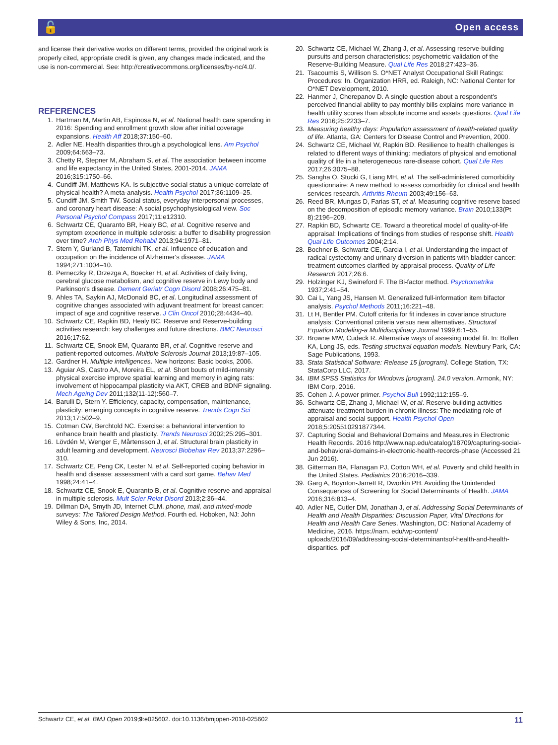🔓 Open access
and license their derivative works on different terms, provided the original work is properly cited, appropriate credit is given, any changes made indicated, and the use is non-commercial. See: http://creativecommons.org/licenses/by-nc/4.0/.
REFERENCES
1. Hartman M, Martin AB, Espinosa N, et al. National health care spending in 2016: Spending and enrollment growth slow after initial coverage expansions. Health Aff 2018;37:150–60.
2. Adler NE. Health disparities through a psychological lens. Am Psychol 2009;64:663–73.
3. Chetty R, Stepner M, Abraham S, et al. The association between income and life expectancy in the United States, 2001-2014. JAMA 2016;315:1750–66.
4. Cundiff JM, Matthews KA. Is subjective social status a unique correlate of physical health? A meta-analysis. Health Psychol 2017;36:1109–25.
5. Cundiff JM, Smith TW. Social status, everyday interpersonal processes, and coronary heart disease: A social psychophysiological view. Soc Personal Psychol Compass 2017;11:e12310.
6. Schwartz CE, Quaranto BR, Healy BC, et al. Cognitive reserve and symptom experience in multiple sclerosis: a buffer to disability progression over time? Arch Phys Med Rehabil 2013;94:1971–81.
7. Stern Y, Gurland B, Tatemichi TK, et al. Influence of education and occupation on the incidence of Alzheimer's disease. JAMA 1994;271:1004–10.
8. Perneczky R, Drzezga A, Boecker H, et al. Activities of daily living, cerebral glucose metabolism, and cognitive reserve in Lewy body and Parkinson's disease. Dement Geriatr Cogn Disord 2008;26:475–81.
9. Ahles TA, Saykin AJ, McDonald BC, et al. Longitudinal assessment of cognitive changes associated with adjuvant treatment for breast cancer: impact of age and cognitive reserve. J Clin Oncol 2010;28:4434–40.
10. Schwartz CE, Rapkin BD, Healy BC. Reserve and Reserve-building activities research: key challenges and future directions. BMC Neurosci 2016;17:62.
11. Schwartz CE, Snook EM, Quaranto BR, et al. Cognitive reserve and patient-reported outcomes. Multiple Sclerosis Journal 2013;19:87–105.
12. Gardner H. Multiple intelligences. New horizons: Basic books, 2006.
13. Aguiar AS, Castro AA, Moreira EL, et al. Short bouts of mild-intensity physical exercise improve spatial learning and memory in aging rats: involvement of hippocampal plasticity via AKT, CREB and BDNF signaling. Mech Ageing Dev 2011;132(11-12):560–7.
14. Barulli D, Stern Y. Efficiency, capacity, compensation, maintenance, plasticity: emerging concepts in cognitive reserve. Trends Cogn Sci 2013;17:502–9.
15. Cotman CW, Berchtold NC. Exercise: a behavioral intervention to enhance brain health and plasticity. Trends Neurosci 2002;25:295–301.
16. Lövdén M, Wenger E, Mårtensson J, et al. Structural brain plasticity in adult learning and development. Neurosci Biobehav Rev 2013;37:2296–310.
17. Schwartz CE, Peng CK, Lester N, et al. Self-reported coping behavior in health and disease: assessment with a card sort game. Behav Med 1998;24:41–4.
18. Schwartz CE, Snook E, Quaranto B, et al. Cognitive reserve and appraisal in multiple sclerosis. Mult Scler Relat Disord 2013;2:36–44.
19. Dillman DA, Smyth JD, Internet CLM. phone, mail, and mixed-mode surveys: The Tailored Design Method. Fourth ed. Hoboken, NJ: John Wiley & Sons, Inc, 2014.
20. Schwartz CE, Michael W, Zhang J, et al. Assessing reserve-building pursuits and person characteristics: psychometric validation of the Reserve-Building Measure. Qual Life Res 2018;27:423–36.
21. Tsacoumis S, Willison S. O*NET Analyst Occupational Skill Ratings: Procedures: In. Organization HRR, ed. Raleigh, NC: National Center for O*NET Development, 2010.
22. Hanmer J, Cherepanov D. A single question about a respondent's perceived financial ability to pay monthly bills explains more variance in health utility scores than absolute income and assets questions. Qual Life Res 2016;25:2233–7.
23. Measuring healthy days: Population assessment of health-related quality of life. Atlanta, GA: Centers for Disease Control and Prevention, 2000.
24. Schwartz CE, Michael W, Rapkin BD. Resilience to health challenges is related to different ways of thinking: mediators of physical and emotional quality of life in a heterogeneous rare-disease cohort. Qual Life Res 2017;26:3075–88.
25. Sangha O, Stucki G, Liang MH, et al. The self-administered comorbidity questionnaire: A new method to assess comorbidity for clinical and health services research. Arthritis Rheum 2003;49:156–63.
26. Reed BR, Mungas D, Farias ST, et al. Measuring cognitive reserve based on the decomposition of episodic memory variance. Brain 2010;133(Pt 8):2196–209.
27. Rapkin BD, Schwartz CE. Toward a theoretical model of quality-of-life appraisal: Implications of findings from studies of response shift. Health Qual Life Outcomes 2004;2:14.
28. Bochner B, Schwartz CE, Garcia I, et al. Understanding the impact of radical cystectomy and urinary diversion in patients with bladder cancer: treatment outcomes clarified by appraisal process. Quality of Life Research 2017;26:6.
29. Holzinger KJ, Swineford F. The Bi-factor method. Psychometrika 1937;2:41–54.
30. Cai L, Yang JS, Hansen M. Generalized full-information item bifactor analysis. Psychol Methods 2011;16:221–48.
31. Lt H, Bentler PM. Cutoff criteria for fit indexes in covariance structure analysis: Conventional criteria versus new alternatives. Structural Equation Modeling-a Multidisciplinary Journal 1999;6:1–55.
32. Browne MW, Cudeck R. Alternative ways of assesing model fit. In: Bollen KA, Long JS, eds. Testing structural equation models. Newbury Park, CA: Sage Publications, 1993.
33. Stata Statistical Software: Release 15 [program]. College Station, TX: StataCorp LLC, 2017.
34. IBM SPSS Statistics for Windows [program]. 24.0 version. Armonk, NY: IBM Corp, 2016.
35. Cohen J. A power primer. Psychol Bull 1992;112:155–9.
36. Schwartz CE, Zhang J, Michael W, et al. Reserve-building activities attenuate treatment burden in chronic illness: The mediating role of appraisal and social support. Health Psychol Open 2018;5:205510291877344.
37. Capturing Social and Behavioral Domains and Measures in Electronic Health Records. 2016 http://www.nap.edu/catalog/18709/capturing-social-and-behavioral-domains-in-electronic-health-records-phase (Accessed 21 Jun 2016).
38. Gitterman BA, Flanagan PJ, Cotton WH, et al. Poverty and child health in the United States. Pediatrics 2016:2016–339.
39. Garg A, Boynton-Jarrett R, Dworkin PH. Avoiding the Unintended Consequences of Screening for Social Determinants of Health. JAMA 2016;316:813–4.
40. Adler NE, Cutler DM, Jonathan J, et al. Addressing Social Determinants of Health and Health Disparities: Discussion Paper, Vital Directions for Health and Health Care Series. Washington, DC: National Academy of Medicine, 2016. https://nam. edu/wp-content/ uploads/2016/09/addressing-social-determinantsof-health-and-health-disparities. pdf
Schwartz CE, et al. BMJ Open 2019;9:e025602. doi:10.1136/bmjopen-2018-025602 11